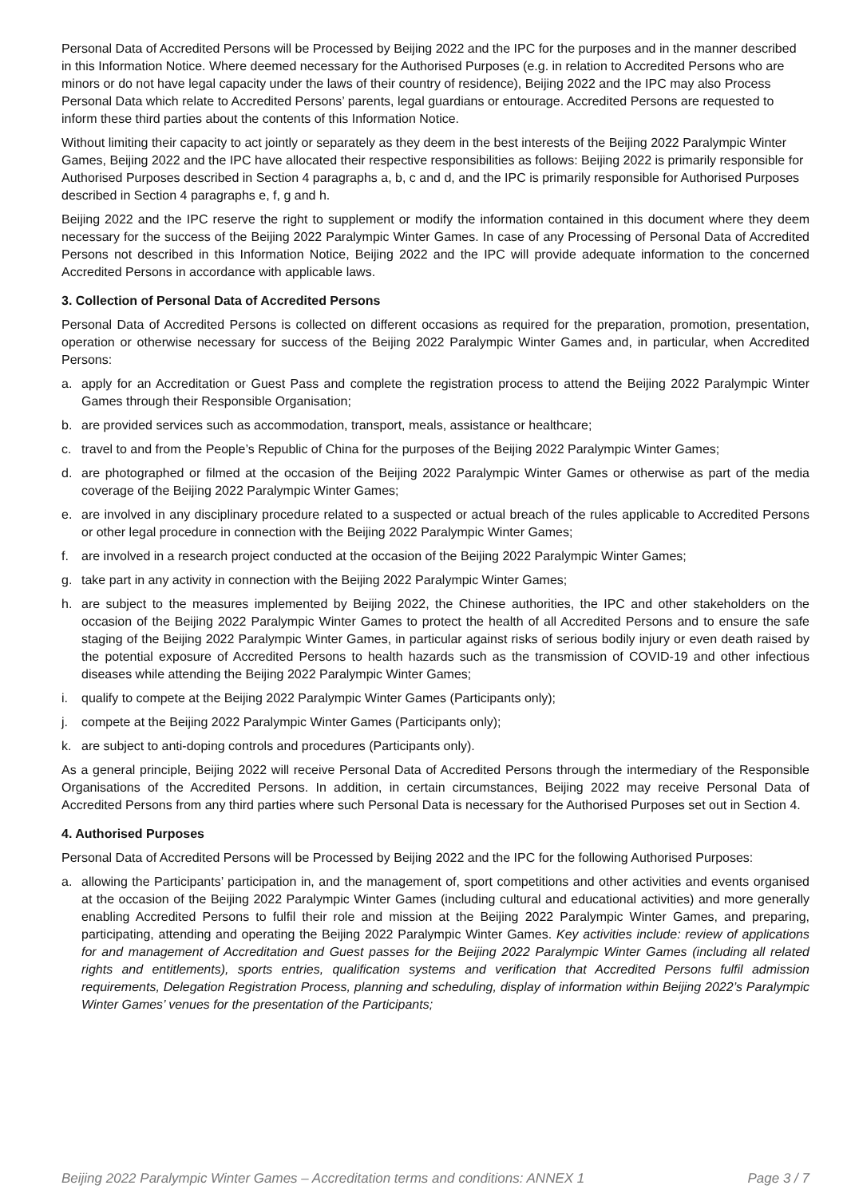Personal Data of Accredited Persons will be Processed by Beijing 2022 and the IPC for the purposes and in the manner described in this Information Notice. Where deemed necessary for the Authorised Purposes (e.g. in relation to Accredited Persons who are minors or do not have legal capacity under the laws of their country of residence), Beijing 2022 and the IPC may also Process Personal Data which relate to Accredited Persons’ parents, legal guardians or entourage. Accredited Persons are requested to inform these third parties about the contents of this Information Notice.
Without limiting their capacity to act jointly or separately as they deem in the best interests of the Beijing 2022 Paralympic Winter Games, Beijing 2022 and the IPC have allocated their respective responsibilities as follows: Beijing 2022 is primarily responsible for Authorised Purposes described in Section 4 paragraphs a, b, c and d, and the IPC is primarily responsible for Authorised Purposes described in Section 4 paragraphs e, f, g and h.
Beijing 2022 and the IPC reserve the right to supplement or modify the information contained in this document where they deem necessary for the success of the Beijing 2022 Paralympic Winter Games. In case of any Processing of Personal Data of Accredited Persons not described in this Information Notice, Beijing 2022 and the IPC will provide adequate information to the concerned Accredited Persons in accordance with applicable laws.
3. Collection of Personal Data of Accredited Persons
Personal Data of Accredited Persons is collected on different occasions as required for the preparation, promotion, presentation, operation or otherwise necessary for success of the Beijing 2022 Paralympic Winter Games and, in particular, when Accredited Persons:
a. apply for an Accreditation or Guest Pass and complete the registration process to attend the Beijing 2022 Paralympic Winter Games through their Responsible Organisation;
b. are provided services such as accommodation, transport, meals, assistance or healthcare;
c. travel to and from the People’s Republic of China for the purposes of the Beijing 2022 Paralympic Winter Games;
d. are photographed or filmed at the occasion of the Beijing 2022 Paralympic Winter Games or otherwise as part of the media coverage of the Beijing 2022 Paralympic Winter Games;
e. are involved in any disciplinary procedure related to a suspected or actual breach of the rules applicable to Accredited Persons or other legal procedure in connection with the Beijing 2022 Paralympic Winter Games;
f. are involved in a research project conducted at the occasion of the Beijing 2022 Paralympic Winter Games;
g. take part in any activity in connection with the Beijing 2022 Paralympic Winter Games;
h. are subject to the measures implemented by Beijing 2022, the Chinese authorities, the IPC and other stakeholders on the occasion of the Beijing 2022 Paralympic Winter Games to protect the health of all Accredited Persons and to ensure the safe staging of the Beijing 2022 Paralympic Winter Games, in particular against risks of serious bodily injury or even death raised by the potential exposure of Accredited Persons to health hazards such as the transmission of COVID-19 and other infectious diseases while attending the Beijing 2022 Paralympic Winter Games;
i. qualify to compete at the Beijing 2022 Paralympic Winter Games (Participants only);
j. compete at the Beijing 2022 Paralympic Winter Games (Participants only);
k. are subject to anti-doping controls and procedures (Participants only).
As a general principle, Beijing 2022 will receive Personal Data of Accredited Persons through the intermediary of the Responsible Organisations of the Accredited Persons. In addition, in certain circumstances, Beijing 2022 may receive Personal Data of Accredited Persons from any third parties where such Personal Data is necessary for the Authorised Purposes set out in Section 4.
4. Authorised Purposes
Personal Data of Accredited Persons will be Processed by Beijing 2022 and the IPC for the following Authorised Purposes:
a. allowing the Participants’ participation in, and the management of, sport competitions and other activities and events organised at the occasion of the Beijing 2022 Paralympic Winter Games (including cultural and educational activities) and more generally enabling Accredited Persons to fulfil their role and mission at the Beijing 2022 Paralympic Winter Games, and preparing, participating, attending and operating the Beijing 2022 Paralympic Winter Games. Key activities include: review of applications for and management of Accreditation and Guest passes for the Beijing 2022 Paralympic Winter Games (including all related rights and entitlements), sports entries, qualification systems and verification that Accredited Persons fulfil admission requirements, Delegation Registration Process, planning and scheduling, display of information within Beijing 2022’s Paralympic Winter Games’ venues for the presentation of the Participants;
Beijing 2022 Paralympic Winter Games – Accreditation terms and conditions: ANNEX 1 Page 3 / 7